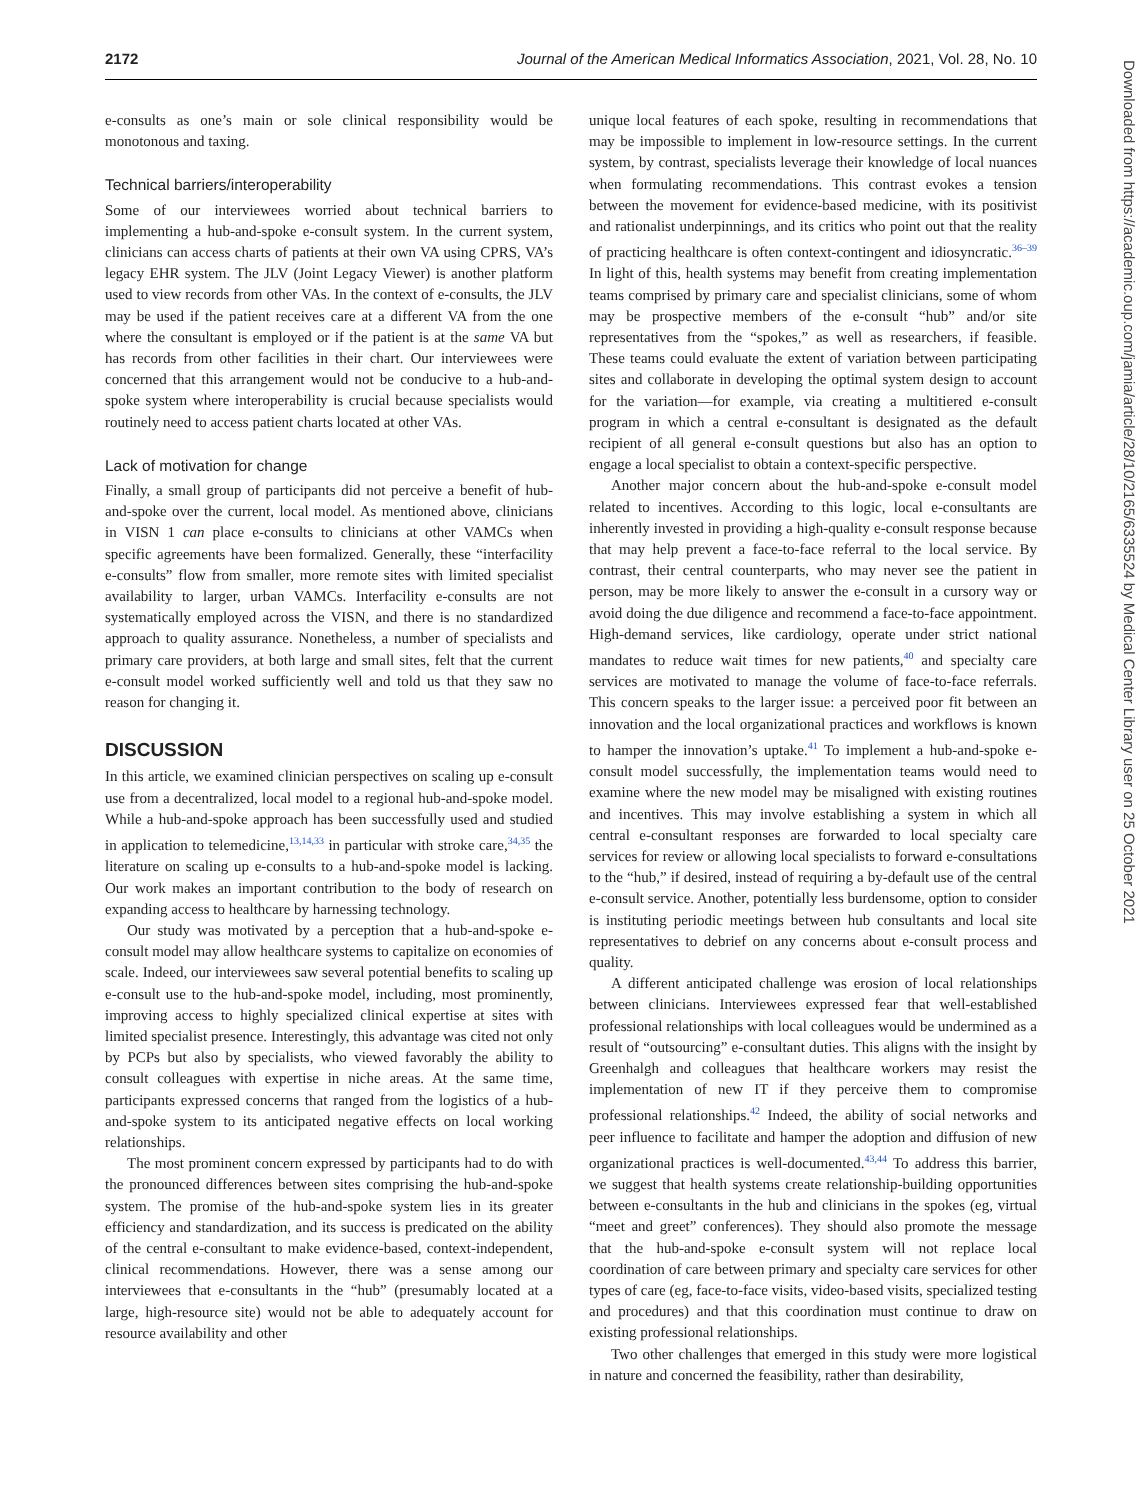2172 Journal of the American Medical Informatics Association, 2021, Vol. 28, No. 10
e-consults as one’s main or sole clinical responsibility would be monotonous and taxing.
Technical barriers/interoperability
Some of our interviewees worried about technical barriers to implementing a hub-and-spoke e-consult system. In the current system, clinicians can access charts of patients at their own VA using CPRS, VA’s legacy EHR system. The JLV (Joint Legacy Viewer) is another platform used to view records from other VAs. In the context of e-consults, the JLV may be used if the patient receives care at a different VA from the one where the consultant is employed or if the patient is at the same VA but has records from other facilities in their chart. Our interviewees were concerned that this arrangement would not be conducive to a hub-and-spoke system where interoperability is crucial because specialists would routinely need to access patient charts located at other VAs.
Lack of motivation for change
Finally, a small group of participants did not perceive a benefit of hub-and-spoke over the current, local model. As mentioned above, clinicians in VISN 1 can place e-consults to clinicians at other VAMCs when specific agreements have been formalized. Generally, these “interfacility e-consults” flow from smaller, more remote sites with limited specialist availability to larger, urban VAMCs. Interfacility e-consults are not systematically employed across the VISN, and there is no standardized approach to quality assurance. Nonetheless, a number of specialists and primary care providers, at both large and small sites, felt that the current e-consult model worked sufficiently well and told us that they saw no reason for changing it.
DISCUSSION
In this article, we examined clinician perspectives on scaling up e-consult use from a decentralized, local model to a regional hub-and-spoke model. While a hub-and-spoke approach has been successfully used and studied in application to telemedicine,<sup>13,14,33</sup> in particular with stroke care,<sup>34,35</sup> the literature on scaling up e-consults to a hub-and-spoke model is lacking. Our work makes an important contribution to the body of research on expanding access to healthcare by harnessing technology.
Our study was motivated by a perception that a hub-and-spoke e-consult model may allow healthcare systems to capitalize on economies of scale. Indeed, our interviewees saw several potential benefits to scaling up e-consult use to the hub-and-spoke model, including, most prominently, improving access to highly specialized clinical expertise at sites with limited specialist presence. Interestingly, this advantage was cited not only by PCPs but also by specialists, who viewed favorably the ability to consult colleagues with expertise in niche areas. At the same time, participants expressed concerns that ranged from the logistics of a hub-and-spoke system to its anticipated negative effects on local working relationships.
The most prominent concern expressed by participants had to do with the pronounced differences between sites comprising the hub-and-spoke system. The promise of the hub-and-spoke system lies in its greater efficiency and standardization, and its success is predicated on the ability of the central e-consultant to make evidence-based, context-independent, clinical recommendations. However, there was a sense among our interviewees that e-consultants in the “hub” (presumably located at a large, high-resource site) would not be able to adequately account for resource availability and other
unique local features of each spoke, resulting in recommendations that may be impossible to implement in low-resource settings. In the current system, by contrast, specialists leverage their knowledge of local nuances when formulating recommendations. This contrast evokes a tension between the movement for evidence-based medicine, with its positivist and rationalist underpinnings, and its critics who point out that the reality of practicing healthcare is often context-contingent and idiosyncratic.<sup>36–39</sup> In light of this, health systems may benefit from creating implementation teams comprised by primary care and specialist clinicians, some of whom may be prospective members of the e-consult “hub” and/or site representatives from the “spokes,” as well as researchers, if feasible. These teams could evaluate the extent of variation between participating sites and collaborate in developing the optimal system design to account for the variation—for example, via creating a multitiered e-consult program in which a central e-consultant is designated as the default recipient of all general e-consult questions but also has an option to engage a local specialist to obtain a context-specific perspective.
Another major concern about the hub-and-spoke e-consult model related to incentives. According to this logic, local e-consultants are inherently invested in providing a high-quality e-consult response because that may help prevent a face-to-face referral to the local service. By contrast, their central counterparts, who may never see the patient in person, may be more likely to answer the e-consult in a cursory way or avoid doing the due diligence and recommend a face-to-face appointment. High-demand services, like cardiology, operate under strict national mandates to reduce wait times for new patients,<sup>40</sup> and specialty care services are motivated to manage the volume of face-to-face referrals. This concern speaks to the larger issue: a perceived poor fit between an innovation and the local organizational practices and workflows is known to hamper the innovation’s uptake.<sup>41</sup> To implement a hub-and-spoke e-consult model successfully, the implementation teams would need to examine where the new model may be misaligned with existing routines and incentives. This may involve establishing a system in which all central e-consultant responses are forwarded to local specialty care services for review or allowing local specialists to forward e-consultations to the “hub,” if desired, instead of requiring a by-default use of the central e-consult service. Another, potentially less burdensome, option to consider is instituting periodic meetings between hub consultants and local site representatives to debrief on any concerns about e-consult process and quality.
A different anticipated challenge was erosion of local relationships between clinicians. Interviewees expressed fear that well-established professional relationships with local colleagues would be undermined as a result of “outsourcing” e-consultant duties. This aligns with the insight by Greenhalgh and colleagues that healthcare workers may resist the implementation of new IT if they perceive them to compromise professional relationships.<sup>42</sup> Indeed, the ability of social networks and peer influence to facilitate and hamper the adoption and diffusion of new organizational practices is well-documented.<sup>43,44</sup> To address this barrier, we suggest that health systems create relationship-building opportunities between e-consultants in the hub and clinicians in the spokes (eg, virtual “meet and greet” conferences). They should also promote the message that the hub-and-spoke e-consult system will not replace local coordination of care between primary and specialty care services for other types of care (eg, face-to-face visits, video-based visits, specialized testing and procedures) and that this coordination must continue to draw on existing professional relationships.
Two other challenges that emerged in this study were more logistical in nature and concerned the feasibility, rather than desirability,
Downloaded from https://academic.oup.com/jamia/article/28/10/2165/6335524 by Medical Center Library user on 25 October 2021